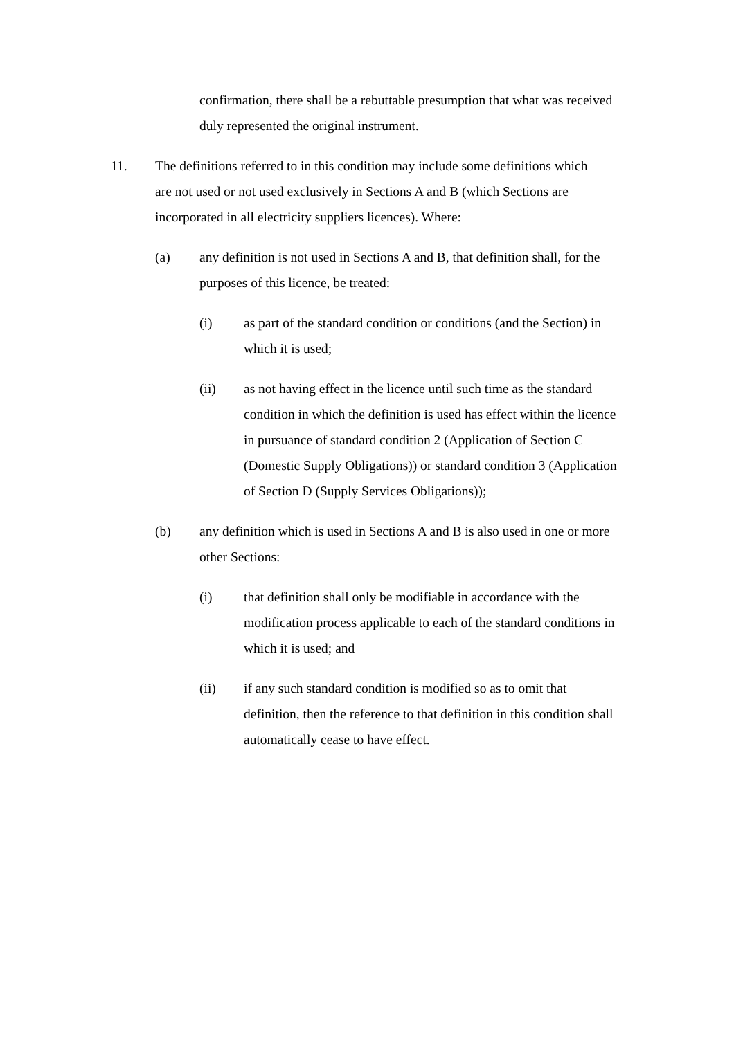confirmation, there shall be a rebuttable presumption that what was received duly represented the original instrument.
11. The definitions referred to in this condition may include some definitions which are not used or not used exclusively in Sections A and B (which Sections are incorporated in all electricity suppliers licences). Where:
(a) any definition is not used in Sections A and B, that definition shall, for the purposes of this licence, be treated:
(i) as part of the standard condition or conditions (and the Section) in which it is used;
(ii) as not having effect in the licence until such time as the standard condition in which the definition is used has effect within the licence in pursuance of standard condition 2 (Application of Section C (Domestic Supply Obligations)) or standard condition 3 (Application of Section D (Supply Services Obligations));
(b) any definition which is used in Sections A and B is also used in one or more other Sections:
(i) that definition shall only be modifiable in accordance with the modification process applicable to each of the standard conditions in which it is used; and
(ii) if any such standard condition is modified so as to omit that definition, then the reference to that definition in this condition shall automatically cease to have effect.